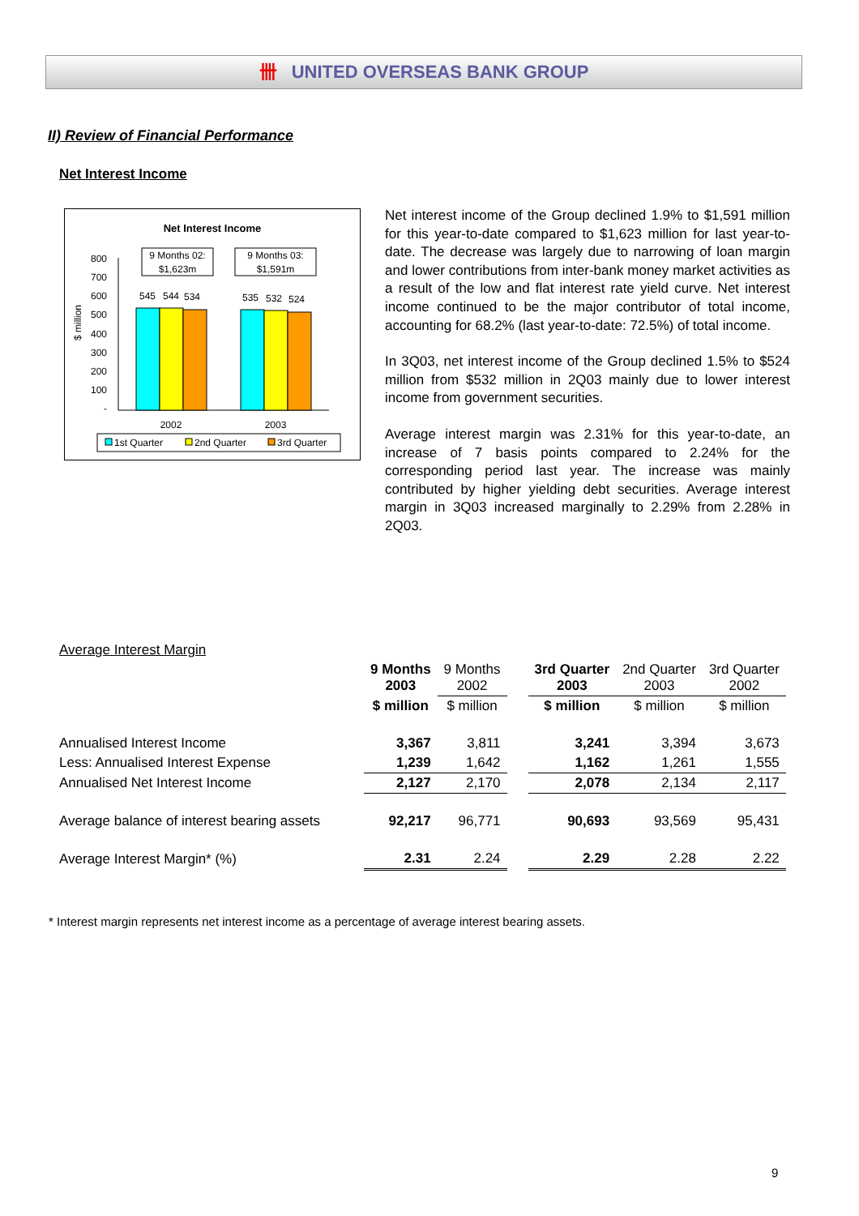卌 UNITED OVERSEAS BANK GROUP
II) Review of Financial Performance
Net Interest Income
Net Interest Income
$ million
800
700
600
500
400
300
200
100
-
545
544
534
535
532
524
9 Months 02:
$1,623m
9 Months 03:
$1,591m
2002
2003
1st Quarter
2nd Quarter
3rd Quarter
Net interest income of the Group declined 1.9% to $1,591 million for this year-to-date compared to $1,623 million for last year-to-date. The decrease was largely due to narrowing of loan margin and lower contributions from inter-bank money market activities as a result of the low and flat interest rate yield curve. Net interest income continued to be the major contributor of total income, accounting for 68.2% (last year-to-date: 72.5%) of total income.
In 3Q03, net interest income of the Group declined 1.5% to $524 million from $532 million in 2Q03 mainly due to lower interest income from government securities.
Average interest margin was 2.31% for this year-to-date, an increase of 7 basis points compared to 2.24% for the corresponding period last year. The increase was mainly contributed by higher yielding debt securities. Average interest margin in 3Q03 increased marginally to 2.29% from 2.28% in 2Q03.
Average Interest Margin
| | 9 Months 2003 | 9 Months 2002 | | 3rd Quarter 2003 | 2nd Quarter 2003 | 3rd Quarter 2002 |
| --- | --- | --- | --- | --- | --- | --- |
| | $ million | $ million | | $ million | $ million | $ million |
| Annualised Interest Income | 3,367 | 3,811 | | 3,241 | 3,394 | 3,673 |
| Less: Annualised Interest Expense | 1,239 | 1,642 | | 1,162 | 1,261 | 1,555 |
| Annualised Net Interest Income | 2,127 | 2,170 | | 2,078 | 2,134 | 2,117 |
| Average balance of interest bearing assets | 92,217 | 96,771 | | 90,693 | 93,569 | 95,431 |
| Average Interest Margin* (%) | 2.31 | 2.24 | | 2.29 | 2.28 | 2.22 |
* Interest margin represents net interest income as a percentage of average interest bearing assets.
9